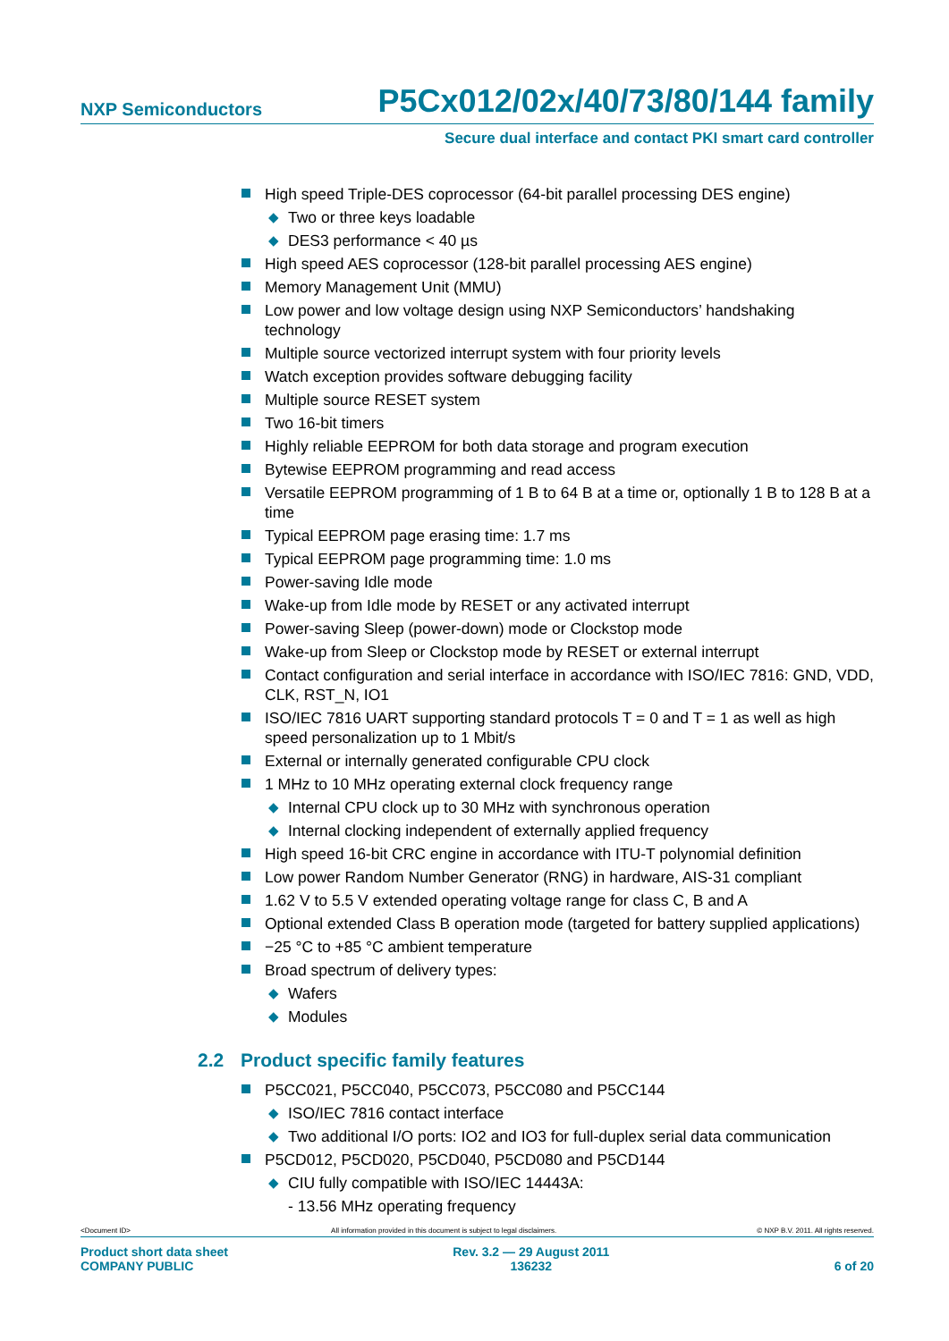NXP Semiconductors
P5Cx012/02x/40/73/80/144 family
Secure dual interface and contact PKI smart card controller
High speed Triple-DES coprocessor (64-bit parallel processing DES engine)
◆ Two or three keys loadable
◆ DES3 performance < 40 µs
High speed AES coprocessor (128-bit parallel processing AES engine)
Memory Management Unit (MMU)
Low power and low voltage design using NXP Semiconductors’ handshaking technology
Multiple source vectorized interrupt system with four priority levels
Watch exception provides software debugging facility
Multiple source RESET system
Two 16-bit timers
Highly reliable EEPROM for both data storage and program execution
Bytewise EEPROM programming and read access
Versatile EEPROM programming of 1 B to 64 B at a time or, optionally 1 B to 128 B at a time
Typical EEPROM page erasing time: 1.7 ms
Typical EEPROM page programming time: 1.0 ms
Power-saving Idle mode
Wake-up from Idle mode by RESET or any activated interrupt
Power-saving Sleep (power-down) mode or Clockstop mode
Wake-up from Sleep or Clockstop mode by RESET or external interrupt
Contact configuration and serial interface in accordance with ISO/IEC 7816: GND, VDD, CLK, RST_N, IO1
ISO/IEC 7816 UART supporting standard protocols T = 0 and T = 1 as well as high speed personalization up to 1 Mbit/s
External or internally generated configurable CPU clock
1 MHz to 10 MHz operating external clock frequency range
◆ Internal CPU clock up to 30 MHz with synchronous operation
◆ Internal clocking independent of externally applied frequency
High speed 16-bit CRC engine in accordance with ITU-T polynomial definition
Low power Random Number Generator (RNG) in hardware, AIS-31 compliant
1.62 V to 5.5 V extended operating voltage range for class C, B and A
Optional extended Class B operation mode (targeted for battery supplied applications)
−25 °C to +85 °C ambient temperature
Broad spectrum of delivery types:
◆ Wafers
◆ Modules
2.2 Product specific family features
P5CC021, P5CC040, P5CC073, P5CC080 and P5CC144
◆ ISO/IEC 7816 contact interface
◆ Two additional I/O ports: IO2 and IO3 for full-duplex serial data communication
P5CD012, P5CD020, P5CD040, P5CD080 and P5CD144
◆ CIU fully compatible with ISO/IEC 14443A:
- 13.56 MHz operating frequency
<Document ID> All information provided in this document is subject to legal disclaimers. © NXP B.V. 2011. All rights reserved.
Product short data sheet
COMPANY PUBLIC Rev. 3.2 — 29 August 2011
136232
6 of 20